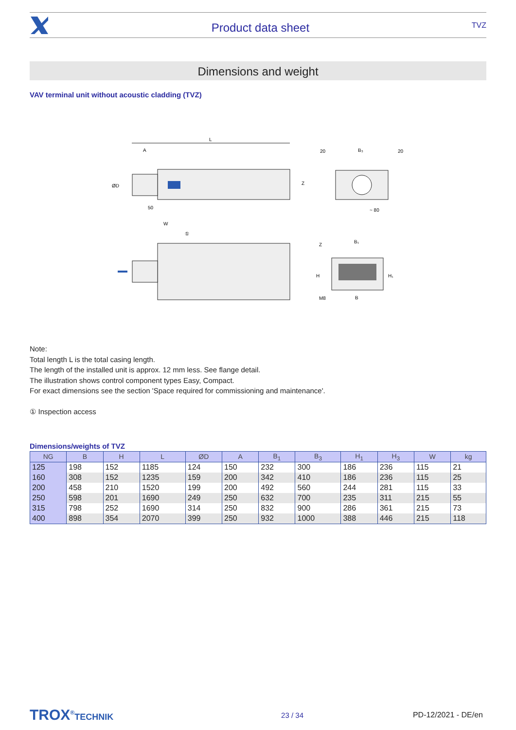Product data sheet TVZ
Dimensions and weight
VAV terminal unit without acoustic cladding (TVZ)
L
A
50
ØD
B₃
20
20
~ 80
Z
W
①
Z
B₁
B
M8
H
H₁
Note:
Total length L is the total casing length.
The length of the installed unit is approx. 12 mm less. See flange detail.
The illustration shows control component types Easy, Compact.
For exact dimensions see the section 'Space required for commissioning and maintenance'.
① Inspection access
Dimensions/weights of TVZ
| NG | B | H | L | ØD | A | B<sub>1</sub> | B<sub>3</sub> | H<sub>1</sub> | H<sub>3</sub> | W | kg |
| --- | --- | --- | --- | --- | --- | --- | --- | --- | --- | --- | --- |
| 125 | 198 | 152 | 1185 | 124 | 150 | 232 | 300 | 186 | 236 | 115 | 21 |
| 160 | 308 | 152 | 1235 | 159 | 200 | 342 | 410 | 186 | 236 | 115 | 25 |
| 200 | 458 | 210 | 1520 | 199 | 200 | 492 | 560 | 244 | 281 | 115 | 33 |
| 250 | 598 | 201 | 1690 | 249 | 250 | 632 | 700 | 235 | 311 | 215 | 55 |
| 315 | 798 | 252 | 1690 | 314 | 250 | 832 | 900 | 286 | 361 | 215 | 73 |
| 400 | 898 | 354 | 2070 | 399 | 250 | 932 | 1000 | 388 | 446 | 215 | 118 |
TROX<sup>®</sup>TECHNIK 23 / 34 PD-12/2021 - DE/en